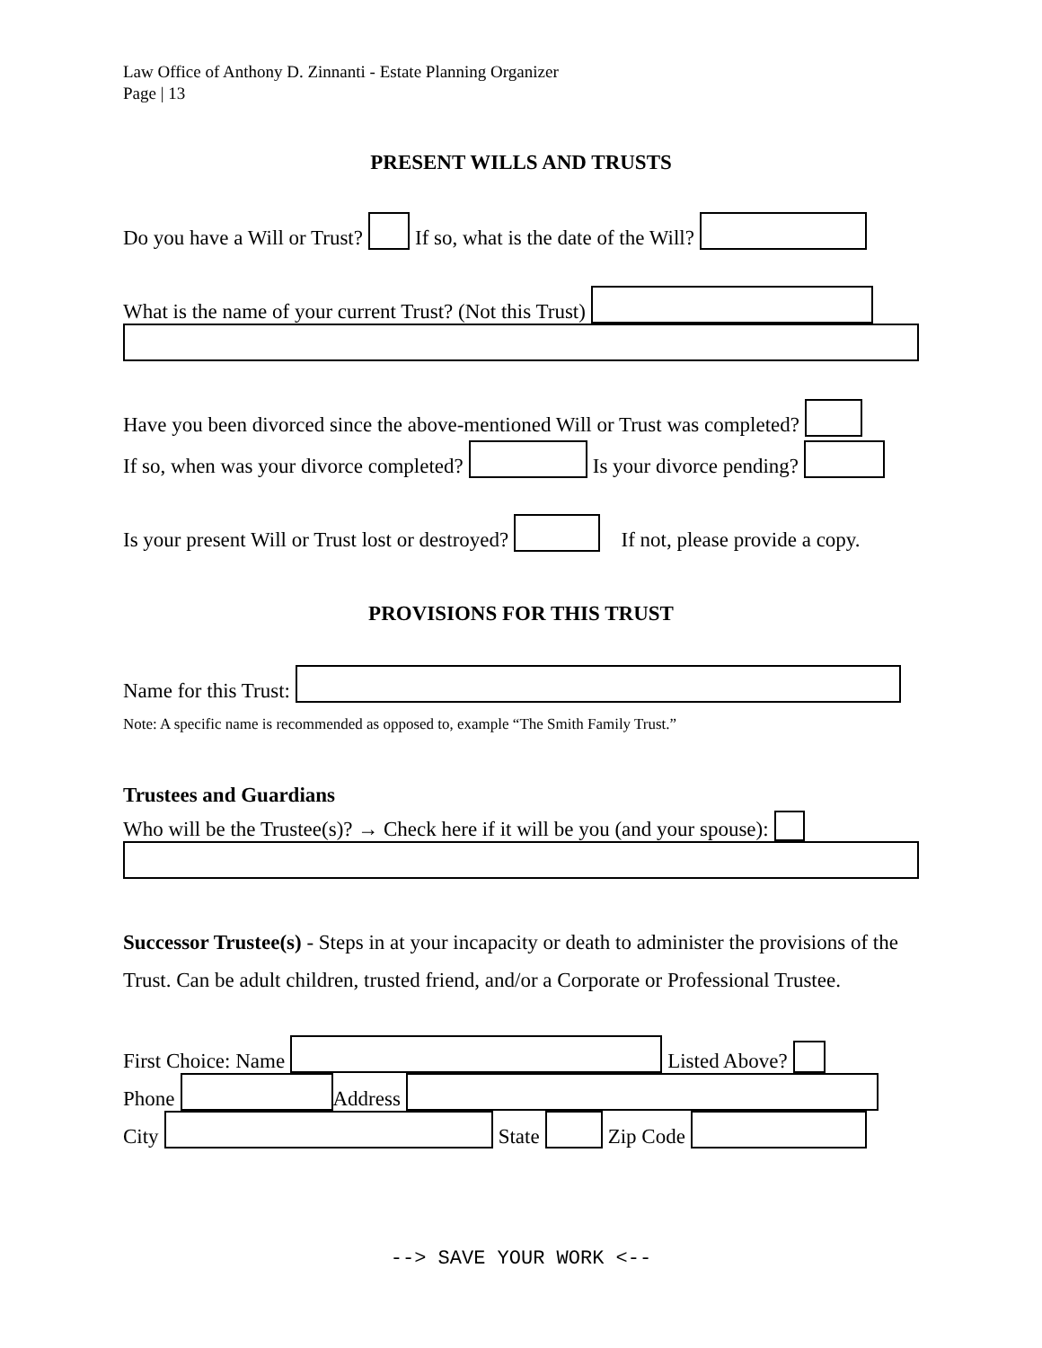Law Office of Anthony D. Zinnanti - Estate Planning Organizer
Page | 13
PRESENT WILLS AND TRUSTS
Do you have a Will or Trust? If so, what is the date of the Will?
What is the name of your current Trust? (Not this Trust)
Have you been divorced since the above-mentioned Will or Trust was completed?
If so, when was your divorce completed? Is your divorce pending?
Is your present Will or Trust lost or destroyed? If not, please provide a copy.
PROVISIONS FOR THIS TRUST
Name for this Trust:
Note: A specific name is recommended as opposed to, example “The Smith Family Trust.”
Trustees and Guardians
Who will be the Trustee(s)? → Check here if it will be you (and your spouse):
Successor Trustee(s) - Steps in at your incapacity or death to administer the provisions of the Trust. Can be adult children, trusted friend, and/or a Corporate or Professional Trustee.
First Choice: Name Listed Above?
Phone Address
City State Zip Code
--> SAVE YOUR WORK <--